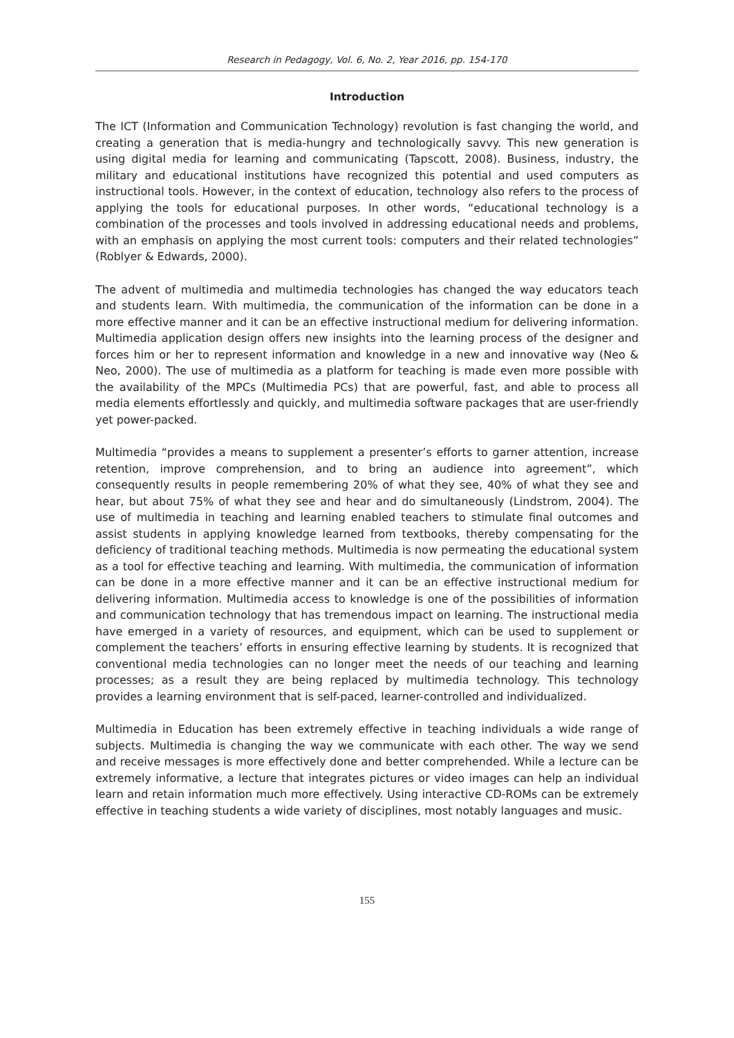Research in Pedagogy, Vol. 6, No. 2, Year 2016, pp. 154-170
Introduction
The ICT (Information and Communication Technology) revolution is fast changing the world, and creating a generation that is media-hungry and technologically savvy. This new generation is using digital media for learning and communicating (Tapscott, 2008). Business, industry, the military and educational institutions have recognized this potential and used computers as instructional tools. However, in the context of education, technology also refers to the process of applying the tools for educational purposes. In other words, “educational technology is a combination of the processes and tools involved in addressing educational needs and problems, with an emphasis on applying the most current tools: computers and their related technologies” (Roblyer & Edwards, 2000).
The advent of multimedia and multimedia technologies has changed the way educators teach and students learn. With multimedia, the communication of the information can be done in a more effective manner and it can be an effective instructional medium for delivering information. Multimedia application design offers new insights into the learning process of the designer and forces him or her to represent information and knowledge in a new and innovative way (Neo & Neo, 2000). The use of multimedia as a platform for teaching is made even more possible with the availability of the MPCs (Multimedia PCs) that are powerful, fast, and able to process all media elements effortlessly and quickly, and multimedia software packages that are user-friendly yet power-packed.
Multimedia “provides a means to supplement a presenter’s efforts to garner attention, increase retention, improve comprehension, and to bring an audience into agreement”, which consequently results in people remembering 20% of what they see, 40% of what they see and hear, but about 75% of what they see and hear and do simultaneously (Lindstrom, 2004). The use of multimedia in teaching and learning enabled teachers to stimulate final outcomes and assist students in applying knowledge learned from textbooks, thereby compensating for the deficiency of traditional teaching methods. Multimedia is now permeating the educational system as a tool for effective teaching and learning. With multimedia, the communication of information can be done in a more effective manner and it can be an effective instructional medium for delivering information. Multimedia access to knowledge is one of the possibilities of information and communication technology that has tremendous impact on learning. The instructional media have emerged in a variety of resources, and equipment, which can be used to supplement or complement the teachers’ efforts in ensuring effective learning by students. It is recognized that conventional media technologies can no longer meet the needs of our teaching and learning processes; as a result they are being replaced by multimedia technology. This technology provides a learning environment that is self-paced, learner-controlled and individualized.
Multimedia in Education has been extremely effective in teaching individuals a wide range of subjects. Multimedia is changing the way we communicate with each other. The way we send and receive messages is more effectively done and better comprehended. While a lecture can be extremely informative, a lecture that integrates pictures or video images can help an individual learn and retain information much more effectively. Using interactive CD-ROMs can be extremely effective in teaching students a wide variety of disciplines, most notably languages and music.
155